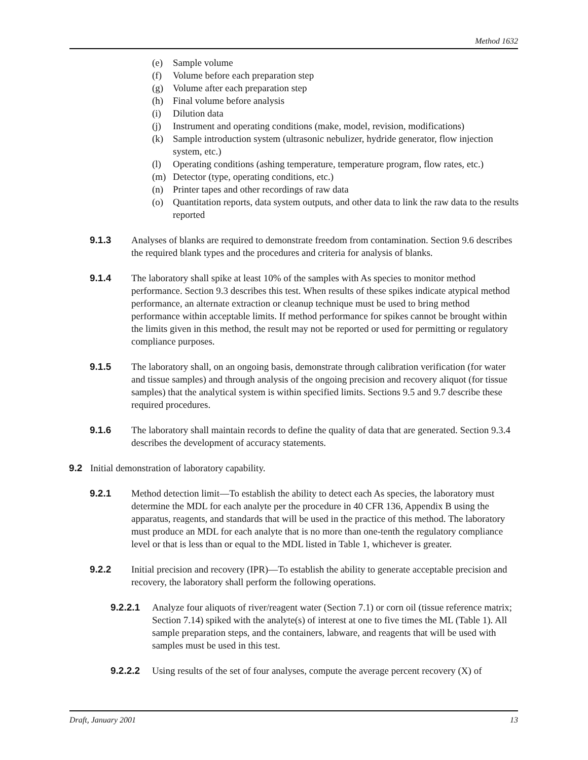Method 1632
(e) Sample volume
(f) Volume before each preparation step
(g) Volume after each preparation step
(h) Final volume before analysis
(i) Dilution data
(j) Instrument and operating conditions (make, model, revision, modifications)
(k) Sample introduction system (ultrasonic nebulizer, hydride generator, flow injection system, etc.)
(l) Operating conditions (ashing temperature, temperature program, flow rates, etc.)
(m) Detector (type, operating conditions, etc.)
(n) Printer tapes and other recordings of raw data
(o) Quantitation reports, data system outputs, and other data to link the raw data to the results reported
9.1.3 Analyses of blanks are required to demonstrate freedom from contamination. Section 9.6 describes the required blank types and the procedures and criteria for analysis of blanks.
9.1.4 The laboratory shall spike at least 10% of the samples with As species to monitor method performance. Section 9.3 describes this test. When results of these spikes indicate atypical method performance, an alternate extraction or cleanup technique must be used to bring method performance within acceptable limits. If method performance for spikes cannot be brought within the limits given in this method, the result may not be reported or used for permitting or regulatory compliance purposes.
9.1.5 The laboratory shall, on an ongoing basis, demonstrate through calibration verification (for water and tissue samples) and through analysis of the ongoing precision and recovery aliquot (for tissue samples) that the analytical system is within specified limits. Sections 9.5 and 9.7 describe these required procedures.
9.1.6 The laboratory shall maintain records to define the quality of data that are generated. Section 9.3.4 describes the development of accuracy statements.
9.2 Initial demonstration of laboratory capability.
9.2.1 Method detection limit—To establish the ability to detect each As species, the laboratory must determine the MDL for each analyte per the procedure in 40 CFR 136, Appendix B using the apparatus, reagents, and standards that will be used in the practice of this method. The laboratory must produce an MDL for each analyte that is no more than one-tenth the regulatory compliance level or that is less than or equal to the MDL listed in Table 1, whichever is greater.
9.2.2 Initial precision and recovery (IPR)—To establish the ability to generate acceptable precision and recovery, the laboratory shall perform the following operations.
9.2.2.1 Analyze four aliquots of river/reagent water (Section 7.1) or corn oil (tissue reference matrix; Section 7.14) spiked with the analyte(s) of interest at one to five times the ML (Table 1). All sample preparation steps, and the containers, labware, and reagents that will be used with samples must be used in this test.
9.2.2.2 Using results of the set of four analyses, compute the average percent recovery (X) of
Draft, January 2001 13